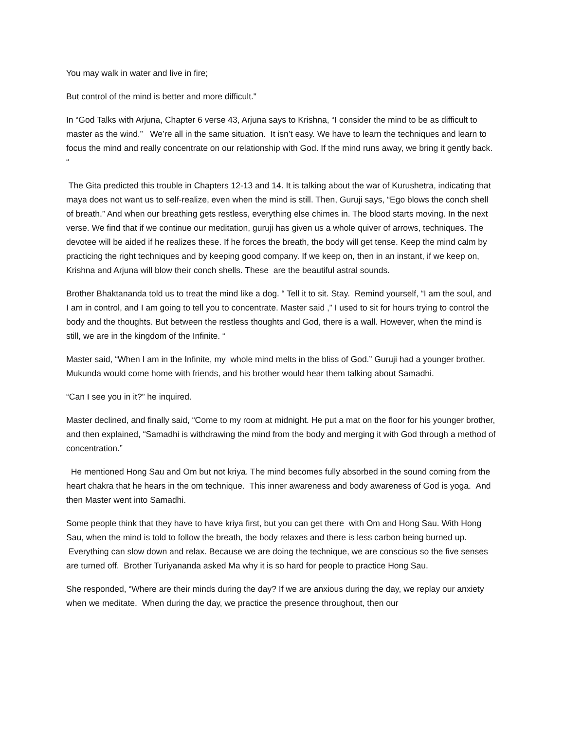You may walk in water and live in fire;
But control of the mind is better and more difficult."
In “God Talks with Arjuna, Chapter 6 verse 43, Arjuna says to Krishna, “I consider the mind to be as difficult to master as the wind.” We’re all in the same situation. It isn’t easy. We have to learn the techniques and learn to focus the mind and really concentrate on our relationship with God. If the mind runs away, we bring it gently back. “
The Gita predicted this trouble in Chapters 12-13 and 14. It is talking about the war of Kurushetra, indicating that maya does not want us to self-realize, even when the mind is still. Then, Guruji says, “Ego blows the conch shell of breath.” And when our breathing gets restless, everything else chimes in. The blood starts moving. In the next verse. We find that if we continue our meditation, guruji has given us a whole quiver of arrows, techniques. The devotee will be aided if he realizes these. If he forces the breath, the body will get tense. Keep the mind calm by practicing the right techniques and by keeping good company. If we keep on, then in an instant, if we keep on, Krishna and Arjuna will blow their conch shells. These are the beautiful astral sounds.
Brother Bhaktananda told us to treat the mind like a dog. “ Tell it to sit. Stay. Remind yourself, “I am the soul, and I am in control, and I am going to tell you to concentrate. Master said ,” I used to sit for hours trying to control the body and the thoughts. But between the restless thoughts and God, there is a wall. However, when the mind is still, we are in the kingdom of the Infinite. “
Master said, “When I am in the Infinite, my whole mind melts in the bliss of God.” Guruji had a younger brother. Mukunda would come home with friends, and his brother would hear them talking about Samadhi.
“Can I see you in it?” he inquired.
Master declined, and finally said, “Come to my room at midnight. He put a mat on the floor for his younger brother, and then explained, “Samadhi is withdrawing the mind from the body and merging it with God through a method of concentration.”
He mentioned Hong Sau and Om but not kriya. The mind becomes fully absorbed in the sound coming from the heart chakra that he hears in the om technique. This inner awareness and body awareness of God is yoga. And then Master went into Samadhi.
Some people think that they have to have kriya first, but you can get there with Om and Hong Sau. With Hong Sau, when the mind is told to follow the breath, the body relaxes and there is less carbon being burned up. Everything can slow down and relax. Because we are doing the technique, we are conscious so the five senses are turned off. Brother Turiyananda asked Ma why it is so hard for people to practice Hong Sau.
She responded, “Where are their minds during the day? If we are anxious during the day, we replay our anxiety when we meditate. When during the day, we practice the presence throughout, then our